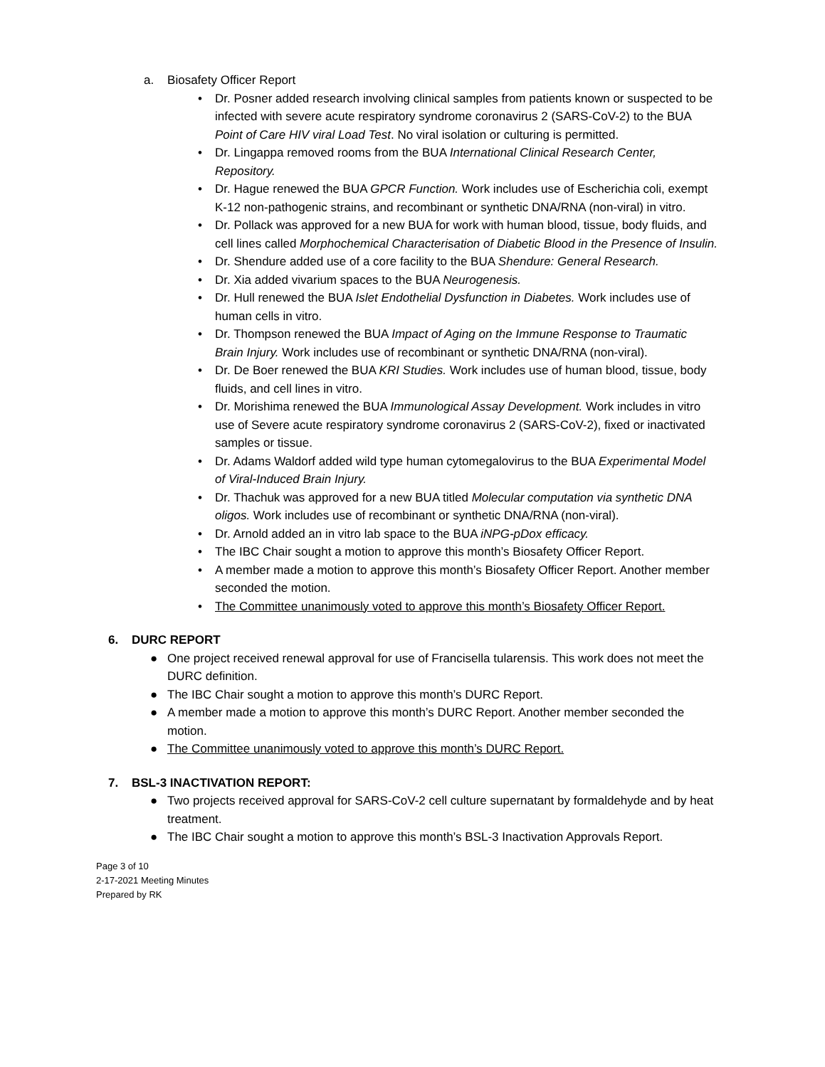a. Biosafety Officer Report
• Dr. Posner added research involving clinical samples from patients known or suspected to be infected with severe acute respiratory syndrome coronavirus 2 (SARS-CoV-2) to the BUA Point of Care HIV viral Load Test. No viral isolation or culturing is permitted.
• Dr. Lingappa removed rooms from the BUA International Clinical Research Center, Repository.
• Dr. Hague renewed the BUA GPCR Function. Work includes use of Escherichia coli, exempt K-12 non-pathogenic strains, and recombinant or synthetic DNA/RNA (non-viral) in vitro.
• Dr. Pollack was approved for a new BUA for work with human blood, tissue, body fluids, and cell lines called Morphochemical Characterisation of Diabetic Blood in the Presence of Insulin.
• Dr. Shendure added use of a core facility to the BUA Shendure: General Research.
• Dr. Xia added vivarium spaces to the BUA Neurogenesis.
• Dr. Hull renewed the BUA Islet Endothelial Dysfunction in Diabetes. Work includes use of human cells in vitro.
• Dr. Thompson renewed the BUA Impact of Aging on the Immune Response to Traumatic Brain Injury. Work includes use of recombinant or synthetic DNA/RNA (non-viral).
• Dr. De Boer renewed the BUA KRI Studies. Work includes use of human blood, tissue, body fluids, and cell lines in vitro.
• Dr. Morishima renewed the BUA Immunological Assay Development. Work includes in vitro use of Severe acute respiratory syndrome coronavirus 2 (SARS-CoV-2), fixed or inactivated samples or tissue.
• Dr. Adams Waldorf added wild type human cytomegalovirus to the BUA Experimental Model of Viral-Induced Brain Injury.
• Dr. Thachuk was approved for a new BUA titled Molecular computation via synthetic DNA oligos. Work includes use of recombinant or synthetic DNA/RNA (non-viral).
• Dr. Arnold added an in vitro lab space to the BUA iNPG-pDox efficacy.
• The IBC Chair sought a motion to approve this month’s Biosafety Officer Report.
• A member made a motion to approve this month’s Biosafety Officer Report. Another member seconded the motion.
• The Committee unanimously voted to approve this month’s Biosafety Officer Report.
6. DURC REPORT
● One project received renewal approval for use of Francisella tularensis. This work does not meet the DURC definition.
● The IBC Chair sought a motion to approve this month’s DURC Report.
● A member made a motion to approve this month’s DURC Report. Another member seconded the motion.
● The Committee unanimously voted to approve this month’s DURC Report.
7. BSL-3 INACTIVATION REPORT:
● Two projects received approval for SARS-CoV-2 cell culture supernatant by formaldehyde and by heat treatment.
● The IBC Chair sought a motion to approve this month’s BSL-3 Inactivation Approvals Report.
Page 3 of 10
2-17-2021 Meeting Minutes
Prepared by RK